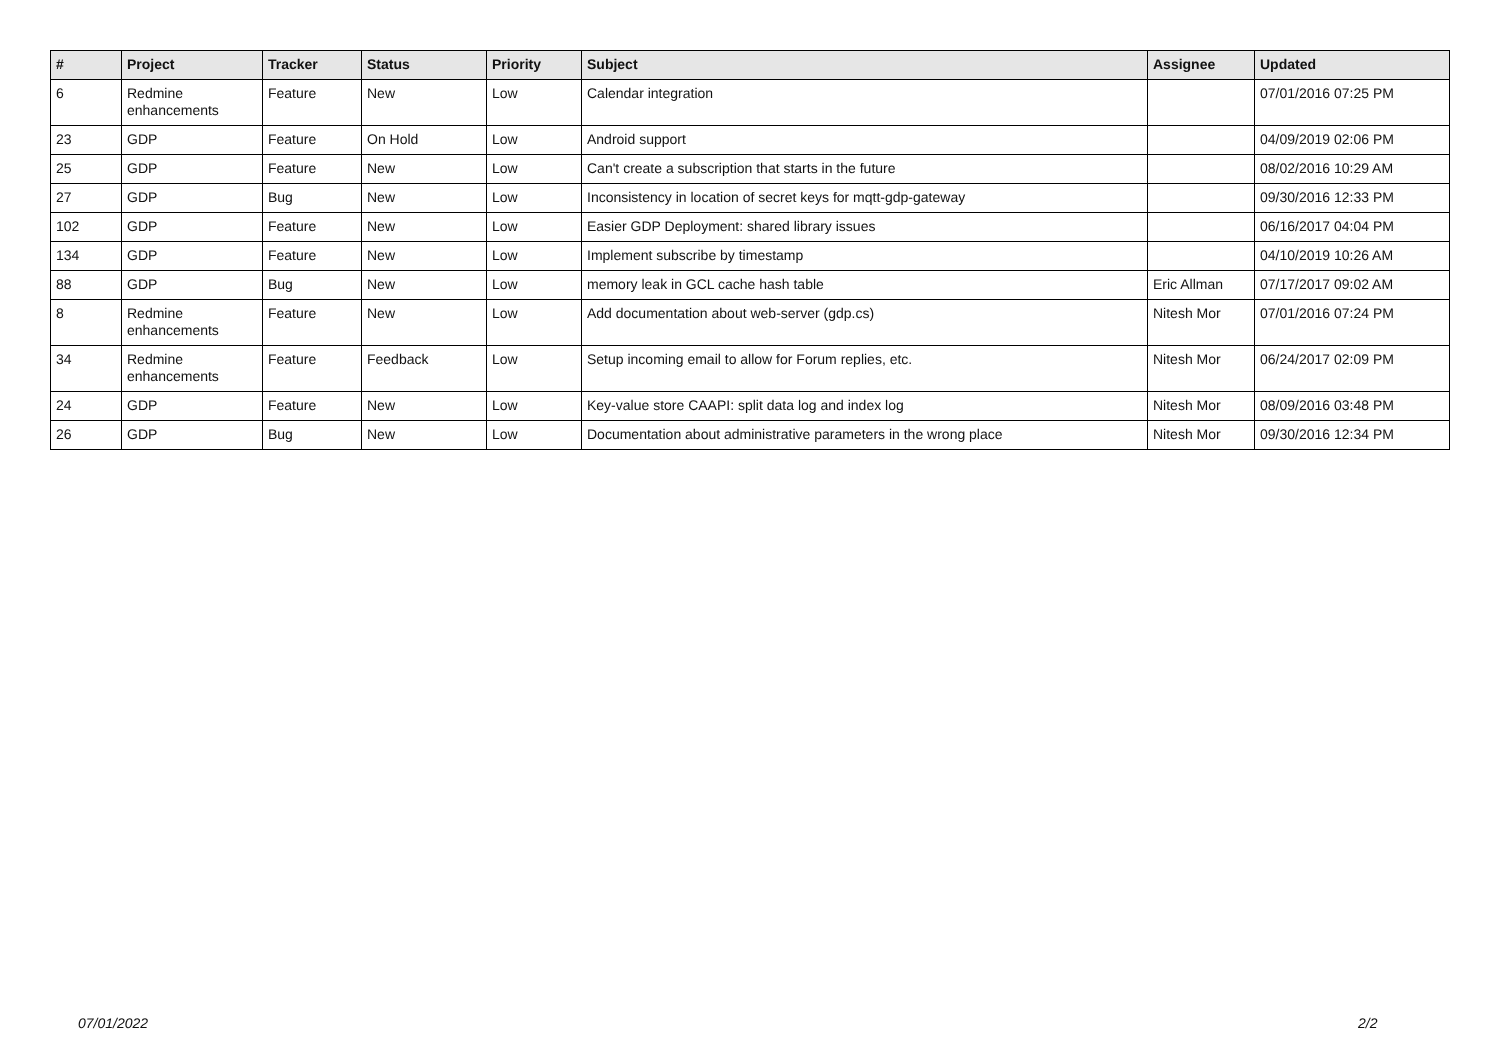| # | Project | Tracker | Status | Priority | Subject | Assignee | Updated |
| --- | --- | --- | --- | --- | --- | --- | --- |
| 6 | Redmine enhancements | Feature | New | Low | Calendar integration | | 07/01/2016 07:25 PM |
| 23 | GDP | Feature | On Hold | Low | Android support | | 04/09/2019 02:06 PM |
| 25 | GDP | Feature | New | Low | Can't create a subscription that starts in the future | | 08/02/2016 10:29 AM |
| 27 | GDP | Bug | New | Low | Inconsistency in location of secret keys for mqtt-gdp-gateway | | 09/30/2016 12:33 PM |
| 102 | GDP | Feature | New | Low | Easier GDP Deployment: shared library issues | | 06/16/2017 04:04 PM |
| 134 | GDP | Feature | New | Low | Implement subscribe by timestamp | | 04/10/2019 10:26 AM |
| 88 | GDP | Bug | New | Low | memory leak in GCL cache hash table | Eric Allman | 07/17/2017 09:02 AM |
| 8 | Redmine enhancements | Feature | New | Low | Add documentation about web-server (gdp.cs) | Nitesh Mor | 07/01/2016 07:24 PM |
| 34 | Redmine enhancements | Feature | Feedback | Low | Setup incoming email to allow for Forum replies, etc. | Nitesh Mor | 06/24/2017 02:09 PM |
| 24 | GDP | Feature | New | Low | Key-value store CAAPI: split data log and index log | Nitesh Mor | 08/09/2016 03:48 PM |
| 26 | GDP | Bug | New | Low | Documentation about administrative parameters in the wrong place | Nitesh Mor | 09/30/2016 12:34 PM |
07/01/2022 2/2